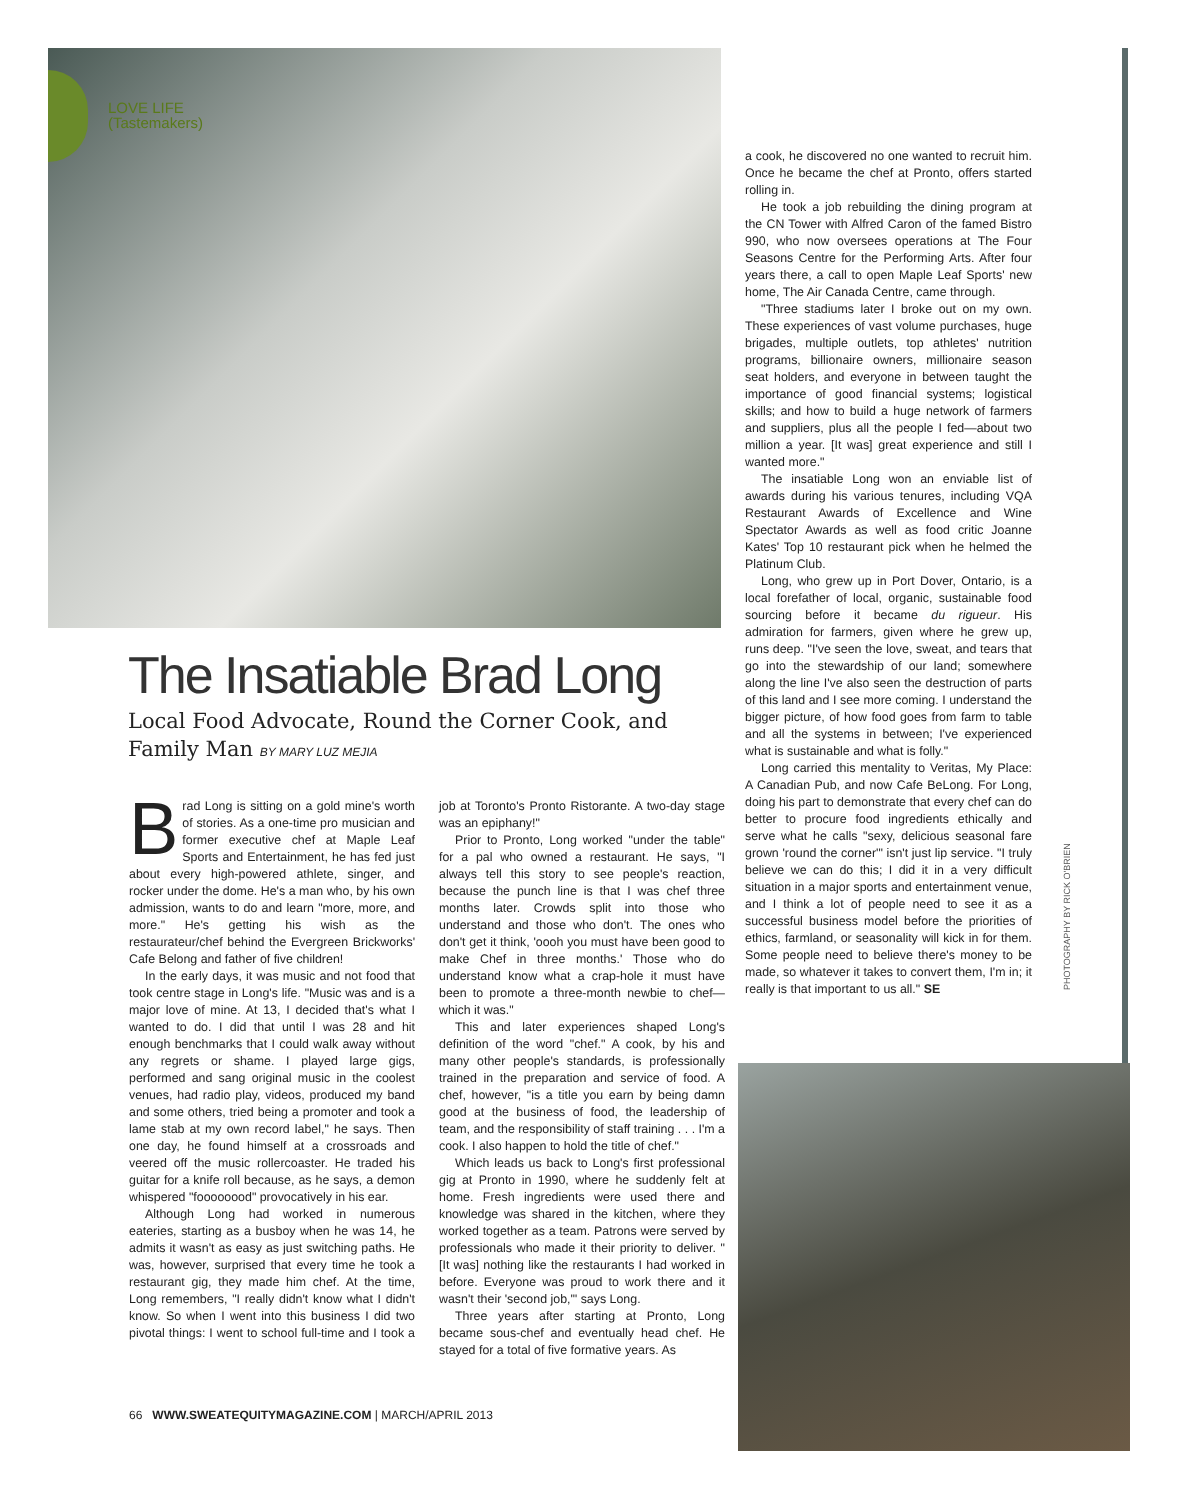LOVE LIFE
(Tastemakers)
The Insatiable Brad Long
Local Food Advocate, Round the Corner Cook, and Family Man BY MARY LUZ MEJIA
Brad Long is sitting on a gold mine's worth of stories. As a one-time pro musician and former executive chef at Maple Leaf Sports and Entertainment, he has fed just about every high-powered athlete, singer, and rocker under the dome. He's a man who, by his own admission, wants to do and learn "more, more, and more." He's getting his wish as the restaurateur/chef behind the Evergreen Brickworks' Cafe Belong and father of five children!
In the early days, it was music and not food that took centre stage in Long's life. "Music was and is a major love of mine. At 13, I decided that's what I wanted to do. I did that until I was 28 and hit enough benchmarks that I could walk away without any regrets or shame. I played large gigs, performed and sang original music in the coolest venues, had radio play, videos, produced my band and some others, tried being a promoter and took a lame stab at my own record label," he says. Then one day, he found himself at a crossroads and veered off the music rollercoaster. He traded his guitar for a knife roll because, as he says, a demon whispered "foooooood" provocatively in his ear.
Although Long had worked in numerous eateries, starting as a busboy when he was 14, he admits it wasn't as easy as just switching paths. He was, however, surprised that every time he took a restaurant gig, they made him chef. At the time, Long remembers, "I really didn't know what I didn't know. So when I went into this business I did two pivotal things: I went to school full-time and I took a job at Toronto's Pronto Ristorante. A two-day stage was an epiphany!"
Prior to Pronto, Long worked "under the table" for a pal who owned a restaurant. He says, "I always tell this story to see people's reaction, because the punch line is that I was chef three months later. Crowds split into those who understand and those who don't. The ones who don't get it think, 'oooh you must have been good to make Chef in three months.' Those who do understand know what a crap-hole it must have been to promote a three-month newbie to chef—which it was."
This and later experiences shaped Long's definition of the word "chef." A cook, by his and many other people's standards, is professionally trained in the preparation and service of food. A chef, however, "is a title you earn by being damn good at the business of food, the leadership of team, and the responsibility of staff training . . . I'm a cook. I also happen to hold the title of chef."
Which leads us back to Long's first professional gig at Pronto in 1990, where he suddenly felt at home. Fresh ingredients were used there and knowledge was shared in the kitchen, where they worked together as a team. Patrons were served by professionals who made it their priority to deliver. "[It was] nothing like the restaurants I had worked in before. Everyone was proud to work there and it wasn't their 'second job,'" says Long.
Three years after starting at Pronto, Long became sous-chef and eventually head chef. He stayed for a total of five formative years. As
a cook, he discovered no one wanted to recruit him. Once he became the chef at Pronto, offers started rolling in.
He took a job rebuilding the dining program at the CN Tower with Alfred Caron of the famed Bistro 990, who now oversees operations at The Four Seasons Centre for the Performing Arts. After four years there, a call to open Maple Leaf Sports' new home, The Air Canada Centre, came through.
"Three stadiums later I broke out on my own. These experiences of vast volume purchases, huge brigades, multiple outlets, top athletes' nutrition programs, billionaire owners, millionaire season seat holders, and everyone in between taught the importance of good financial systems; logistical skills; and how to build a huge network of farmers and suppliers, plus all the people I fed—about two million a year. [It was] great experience and still I wanted more."
The insatiable Long won an enviable list of awards during his various tenures, including VQA Restaurant Awards of Excellence and Wine Spectator Awards as well as food critic Joanne Kates' Top 10 restaurant pick when he helmed the Platinum Club.
Long, who grew up in Port Dover, Ontario, is a local forefather of local, organic, sustainable food sourcing before it became du rigueur. His admiration for farmers, given where he grew up, runs deep. "I've seen the love, sweat, and tears that go into the stewardship of our land; somewhere along the line I've also seen the destruction of parts of this land and I see more coming. I understand the bigger picture, of how food goes from farm to table and all the systems in between; I've experienced what is sustainable and what is folly."
Long carried this mentality to Veritas, My Place: A Canadian Pub, and now Cafe BeLong. For Long, doing his part to demonstrate that every chef can do better to procure food ingredients ethically and serve what he calls "sexy, delicious seasonal fare grown 'round the corner'" isn't just lip service. "I truly believe we can do this; I did it in a very difficult situation in a major sports and entertainment venue, and I think a lot of people need to see it as a successful business model before the priorities of ethics, farmland, or seasonality will kick in for them. Some people need to believe there's money to be made, so whatever it takes to convert them, I'm in; it really is that important to us all." SE
PHOTOGRAPHY BY RICK O'BRIEN
66 WWW.SWEATEQUITYMAGAZINE.COM | MARCH/APRIL 2013